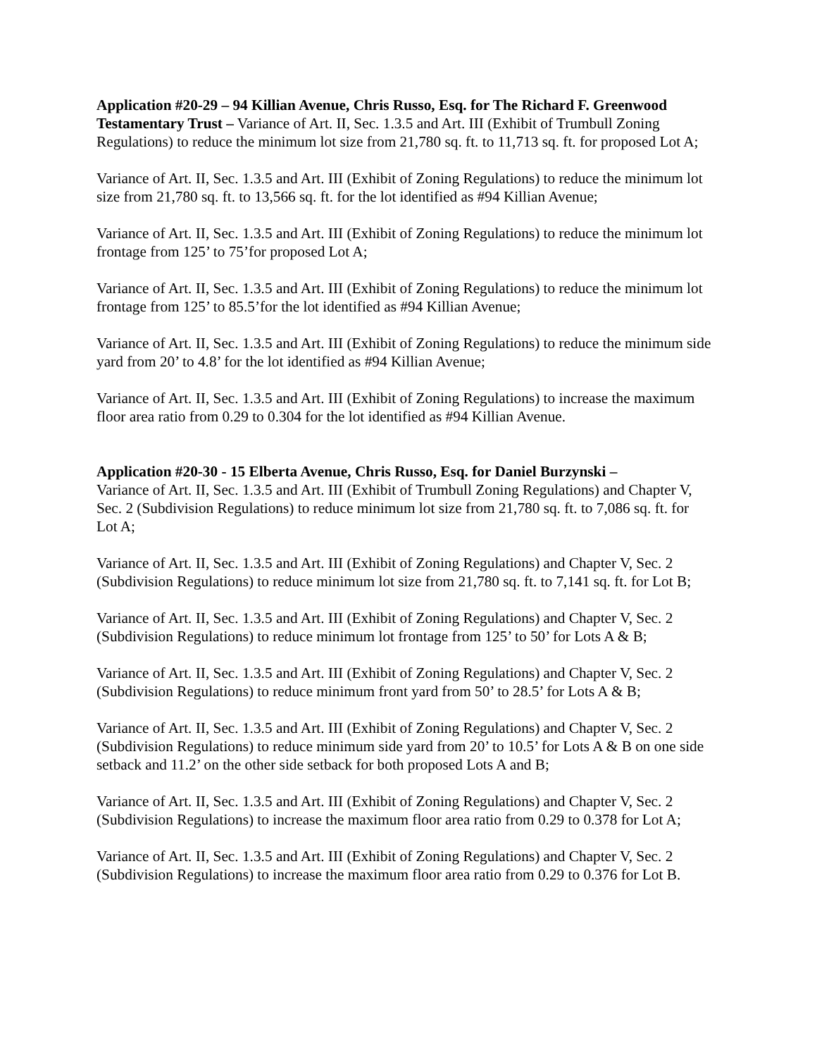Application #20-29 – 94 Killian Avenue, Chris Russo, Esq. for The Richard F. Greenwood Testamentary Trust – Variance of Art. II, Sec. 1.3.5 and Art. III (Exhibit of Trumbull Zoning Regulations) to reduce the minimum lot size from 21,780 sq. ft. to 11,713 sq. ft. for proposed Lot A;
Variance of Art. II, Sec. 1.3.5 and Art. III (Exhibit of Zoning Regulations) to reduce the minimum lot size from 21,780 sq. ft. to 13,566 sq. ft. for the lot identified as #94 Killian Avenue;
Variance of Art. II, Sec. 1.3.5 and Art. III (Exhibit of Zoning Regulations) to reduce the minimum lot frontage from 125’ to 75’for proposed Lot A;
Variance of Art. II, Sec. 1.3.5 and Art. III (Exhibit of Zoning Regulations) to reduce the minimum lot frontage from 125’ to 85.5’for the lot identified as #94 Killian Avenue;
Variance of Art. II, Sec. 1.3.5 and Art. III (Exhibit of Zoning Regulations) to reduce the minimum side yard from 20’ to 4.8’ for the lot identified as #94 Killian Avenue;
Variance of Art. II, Sec. 1.3.5 and Art. III (Exhibit of Zoning Regulations) to increase the maximum floor area ratio from 0.29 to 0.304 for the lot identified as #94 Killian Avenue.
Application #20-30 - 15 Elberta Avenue, Chris Russo, Esq. for Daniel Burzynski –
Variance of Art. II, Sec. 1.3.5 and Art. III (Exhibit of Trumbull Zoning Regulations) and Chapter V, Sec. 2 (Subdivision Regulations) to reduce minimum lot size from 21,780 sq. ft. to 7,086 sq. ft. for Lot A;
Variance of Art. II, Sec. 1.3.5 and Art. III (Exhibit of Zoning Regulations) and Chapter V, Sec. 2 (Subdivision Regulations) to reduce minimum lot size from 21,780 sq. ft. to 7,141 sq. ft. for Lot B;
Variance of Art. II, Sec. 1.3.5 and Art. III (Exhibit of Zoning Regulations) and Chapter V, Sec. 2 (Subdivision Regulations) to reduce minimum lot frontage from 125’ to 50’ for Lots A & B;
Variance of Art. II, Sec. 1.3.5 and Art. III (Exhibit of Zoning Regulations) and Chapter V, Sec. 2 (Subdivision Regulations) to reduce minimum front yard from 50’ to 28.5’ for Lots A & B;
Variance of Art. II, Sec. 1.3.5 and Art. III (Exhibit of Zoning Regulations) and Chapter V, Sec. 2 (Subdivision Regulations) to reduce minimum side yard from 20’ to 10.5’ for Lots A & B on one side setback and 11.2’ on the other side setback for both proposed Lots A and B;
Variance of Art. II, Sec. 1.3.5 and Art. III (Exhibit of Zoning Regulations) and Chapter V, Sec. 2 (Subdivision Regulations) to increase the maximum floor area ratio from 0.29 to 0.378 for Lot A;
Variance of Art. II, Sec. 1.3.5 and Art. III (Exhibit of Zoning Regulations) and Chapter V, Sec. 2 (Subdivision Regulations) to increase the maximum floor area ratio from 0.29 to 0.376 for Lot B.